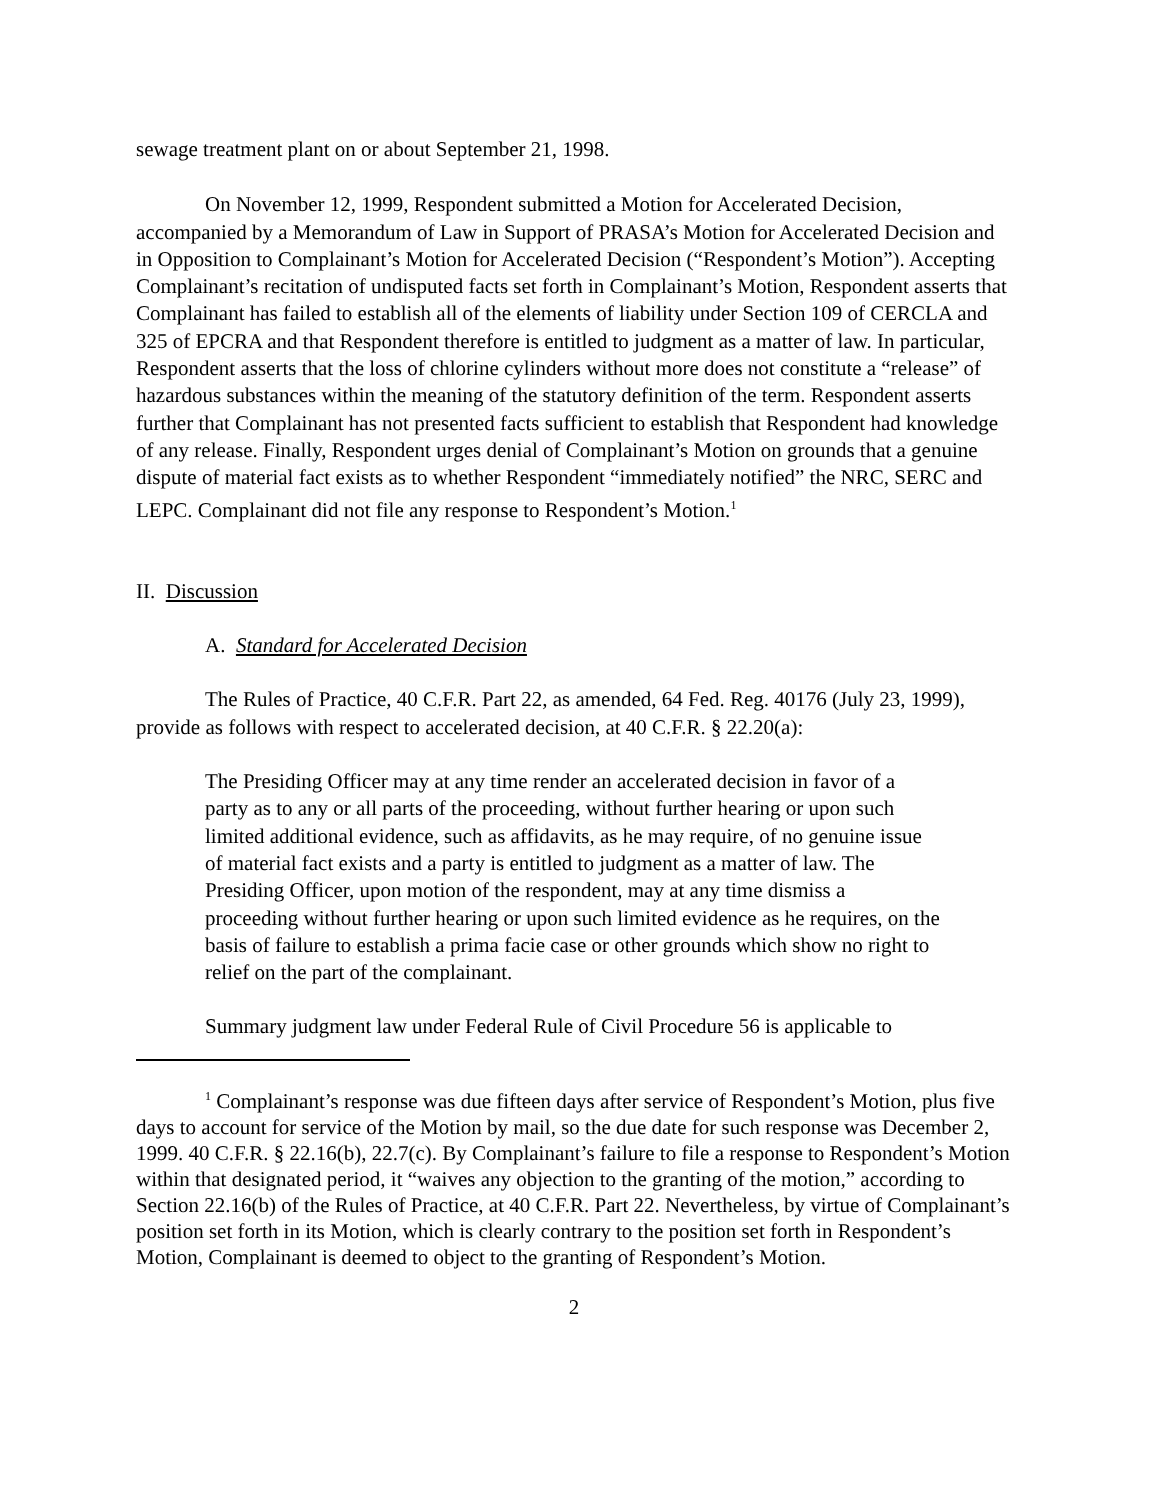sewage treatment plant on or about September 21, 1998.
On November 12, 1999, Respondent submitted a Motion for Accelerated Decision, accompanied by a Memorandum of Law in Support of PRASA’s Motion for Accelerated Decision and in Opposition to Complainant’s Motion for Accelerated Decision (“Respondent’s Motion”). Accepting Complainant’s recitation of undisputed facts set forth in Complainant’s Motion, Respondent asserts that Complainant has failed to establish all of the elements of liability under Section 109 of CERCLA and 325 of EPCRA and that Respondent therefore is entitled to judgment as a matter of law. In particular, Respondent asserts that the loss of chlorine cylinders without more does not constitute a “release” of hazardous substances within the meaning of the statutory definition of the term. Respondent asserts further that Complainant has not presented facts sufficient to establish that Respondent had knowledge of any release. Finally, Respondent urges denial of Complainant’s Motion on grounds that a genuine dispute of material fact exists as to whether Respondent “immediately notified” the NRC, SERC and LEPC. Complainant did not file any response to Respondent’s Motion.<sup>1</sup>
II. Discussion
A. Standard for Accelerated Decision
The Rules of Practice, 40 C.F.R. Part 22, as amended, 64 Fed. Reg. 40176 (July 23, 1999), provide as follows with respect to accelerated decision, at 40 C.F.R. § 22.20(a):
The Presiding Officer may at any time render an accelerated decision in favor of a party as to any or all parts of the proceeding, without further hearing or upon such limited additional evidence, such as affidavits, as he may require, of no genuine issue of material fact exists and a party is entitled to judgment as a matter of law. The Presiding Officer, upon motion of the respondent, may at any time dismiss a proceeding without further hearing or upon such limited evidence as he requires, on the basis of failure to establish a prima facie case or other grounds which show no right to relief on the part of the complainant.
Summary judgment law under Federal Rule of Civil Procedure 56 is applicable to
<sup>1</sup> Complainant’s response was due fifteen days after service of Respondent’s Motion, plus five days to account for service of the Motion by mail, so the due date for such response was December 2, 1999. 40 C.F.R. § 22.16(b), 22.7(c). By Complainant’s failure to file a response to Respondent’s Motion within that designated period, it “waives any objection to the granting of the motion,” according to Section 22.16(b) of the Rules of Practice, at 40 C.F.R. Part 22. Nevertheless, by virtue of Complainant’s position set forth in its Motion, which is clearly contrary to the position set forth in Respondent’s Motion, Complainant is deemed to object to the granting of Respondent’s Motion.
2